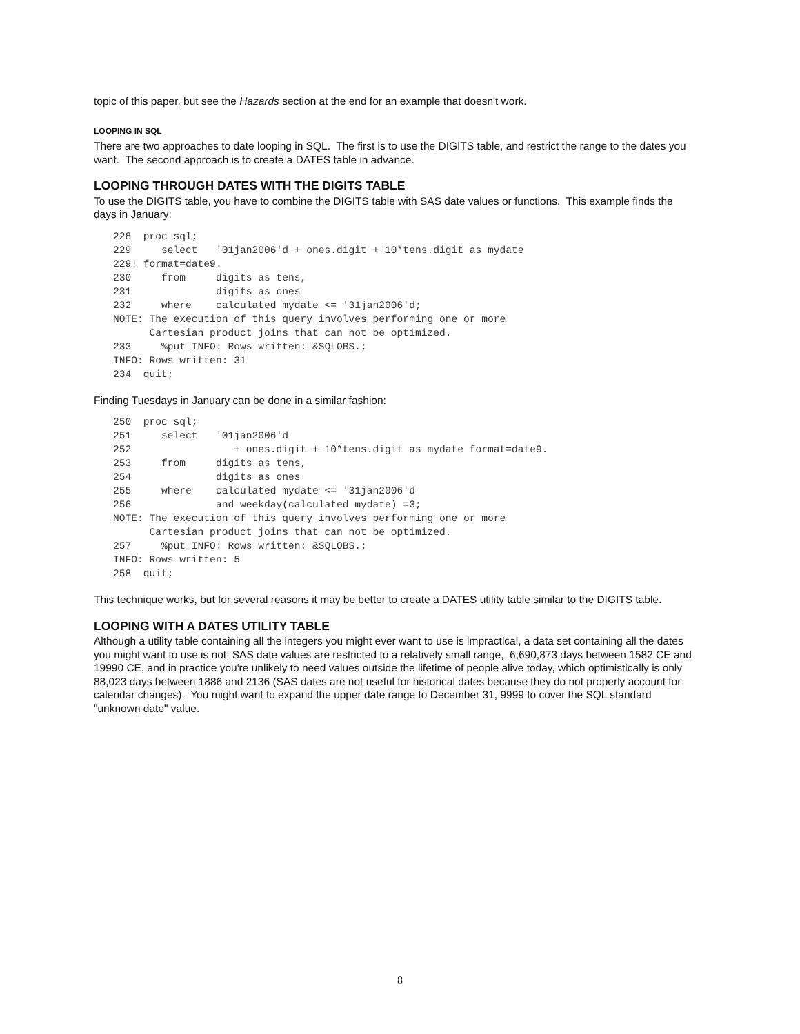topic of this paper, but see the Hazards section at the end for an example that doesn't work.
LOOPING IN SQL
There are two approaches to date looping in SQL. The first is to use the DIGITS table, and restrict the range to the dates you want. The second approach is to create a DATES table in advance.
LOOPING THROUGH DATES WITH THE DIGITS TABLE
To use the DIGITS table, you have to combine the DIGITS table with SAS date values or functions. This example finds the days in January:
228  proc sql;
229     select   '01jan2006'd + ones.digit + 10*tens.digit as mydate
229! format=date9.
230     from     digits as tens,
231              digits as ones
232     where    calculated mydate <= '31jan2006'd;
NOTE: The execution of this query involves performing one or more
      Cartesian product joins that can not be optimized.
233     %put INFO: Rows written: &SQLOBS.;
INFO: Rows written: 31
234  quit;
Finding Tuesdays in January can be done in a similar fashion:
250  proc sql;
251     select   '01jan2006'd
252                 + ones.digit + 10*tens.digit as mydate format=date9.
253     from     digits as tens,
254              digits as ones
255     where    calculated mydate <= '31jan2006'd
256              and weekday(calculated mydate) =3;
NOTE: The execution of this query involves performing one or more
      Cartesian product joins that can not be optimized.
257     %put INFO: Rows written: &SQLOBS.;
INFO: Rows written: 5
258  quit;
This technique works, but for several reasons it may be better to create a DATES utility table similar to the DIGITS table.
LOOPING WITH A DATES UTILITY TABLE
Although a utility table containing all the integers you might ever want to use is impractical, a data set containing all the dates you might want to use is not: SAS date values are restricted to a relatively small range, 6,690,873 days between 1582 CE and 19990 CE, and in practice you're unlikely to need values outside the lifetime of people alive today, which optimistically is only 88,023 days between 1886 and 2136 (SAS dates are not useful for historical dates because they do not properly account for calendar changes). You might want to expand the upper date range to December 31, 9999 to cover the SQL standard "unknown date" value.
8